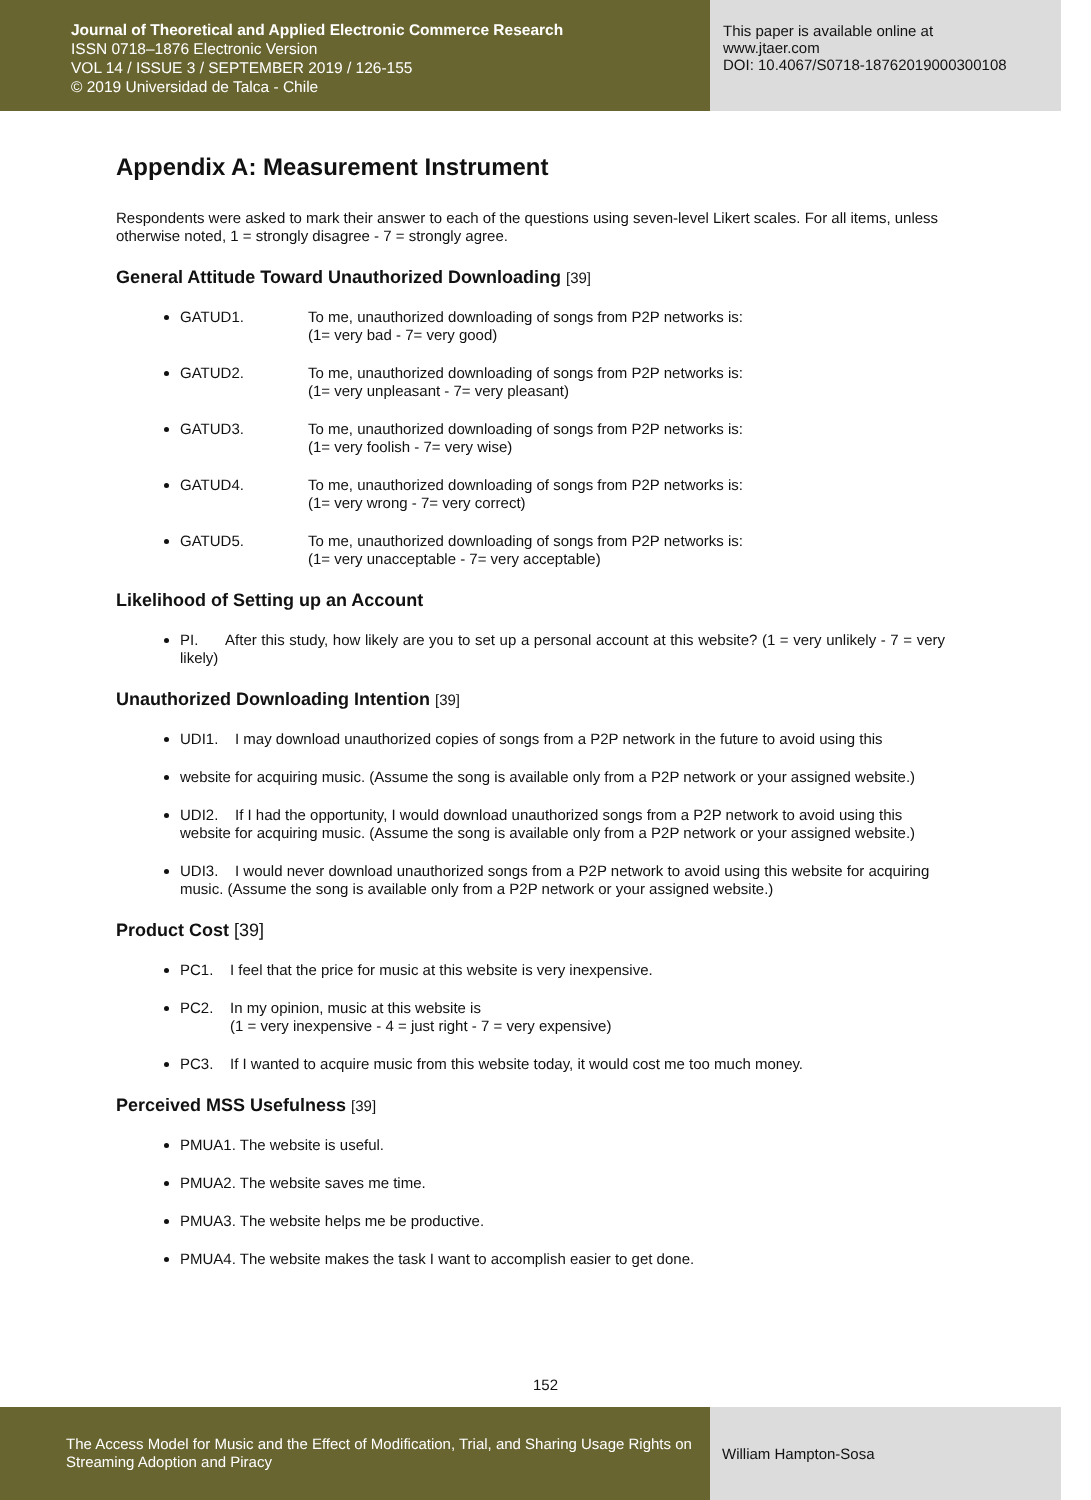Journal of Theoretical and Applied Electronic Commerce Research
ISSN 0718–1876 Electronic Version
VOL 14 / ISSUE 3 / SEPTEMBER 2019 / 126-155
© 2019 Universidad de Talca - Chile
This paper is available online at
www.jtaer.com
DOI: 10.4067/S0718-18762019000300108
Appendix A: Measurement Instrument
Respondents were asked to mark their answer to each of the questions using seven-level Likert scales. For all items, unless otherwise noted, 1 = strongly disagree - 7 = strongly agree.
General Attitude Toward Unauthorized Downloading [39]
GATUD1. To me, unauthorized downloading of songs from P2P networks is:
(1= very bad - 7= very good)
GATUD2. To me, unauthorized downloading of songs from P2P networks is:
(1= very unpleasant - 7= very pleasant)
GATUD3. To me, unauthorized downloading of songs from P2P networks is:
(1= very foolish - 7= very wise)
GATUD4. To me, unauthorized downloading of songs from P2P networks is:
(1= very wrong - 7= very correct)
GATUD5. To me, unauthorized downloading of songs from P2P networks is:
(1= very unacceptable - 7= very acceptable)
Likelihood of Setting up an Account
PI. After this study, how likely are you to set up a personal account at this website? (1 = very unlikely - 7 = very likely)
Unauthorized Downloading Intention [39]
UDI1. I may download unauthorized copies of songs from a P2P network in the future to avoid using this
website for acquiring music. (Assume the song is available only from a P2P network or your assigned website.)
UDI2. If I had the opportunity, I would download unauthorized songs from a P2P network to avoid using this website for acquiring music. (Assume the song is available only from a P2P network or your assigned website.)
UDI3. I would never download unauthorized songs from a P2P network to avoid using this website for acquiring music. (Assume the song is available only from a P2P network or your assigned website.)
Product Cost [39]
PC1. I feel that the price for music at this website is very inexpensive.
PC2. In my opinion, music at this website is
(1 = very inexpensive - 4 = just right - 7 = very expensive)
PC3. If I wanted to acquire music from this website today, it would cost me too much money.
Perceived MSS Usefulness [39]
PMUA1. The website is useful.
PMUA2. The website saves me time.
PMUA3. The website helps me be productive.
PMUA4. The website makes the task I want to accomplish easier to get done.
152
The Access Model for Music and the Effect of Modification, Trial, and Sharing Usage Rights on Streaming Adoption and Piracy
William Hampton-Sosa